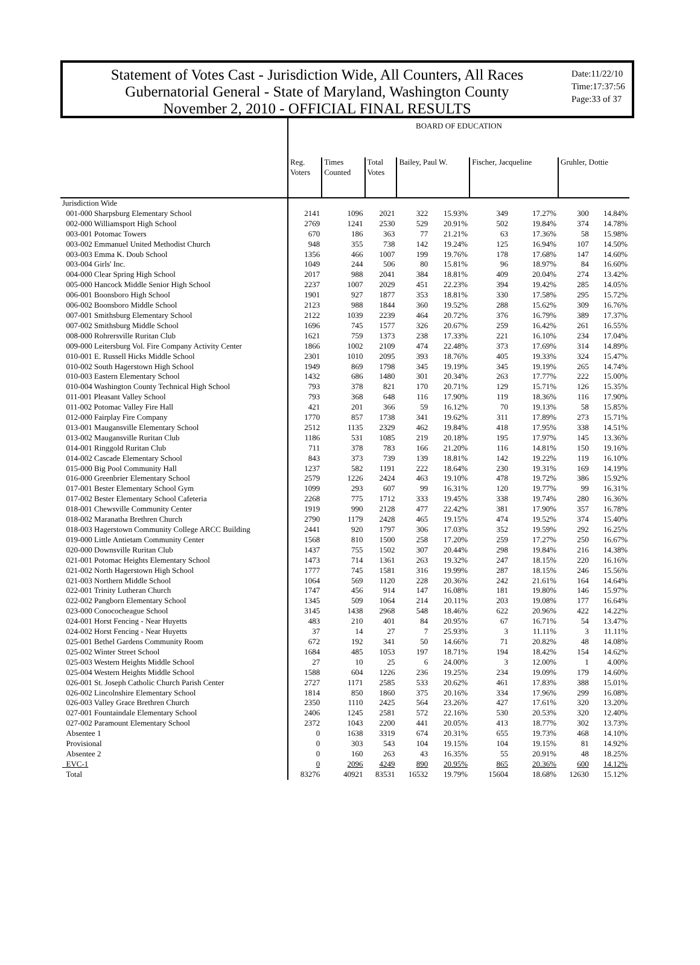Statement of Votes Cast - Jurisdiction Wide, All Counters, All Races
Gubernatorial General - State of Maryland, Washington County
November 2, 2010 - OFFICIAL FINAL RESULTS
Date:11/22/10
Time:17:37:56
Page:33 of 37
| | BOARD OF EDUCATION | | | | | | | | |
| --- | --- | --- | --- | --- | --- | --- | --- | --- | --- |
| | Reg. Voters | Times Counted | Total Votes | Bailey, Paul W. | | Fischer, Jacqueline | | Gruhler, Dottie | |
| Jurisdiction Wide | | | | | | | | | |
| 001-000 Sharpsburg Elementary School | 2141 | 1096 | 2021 | 322 | 15.93% | 349 | 17.27% | 300 | 14.84% |
| 002-000 Williamsport High School | 2769 | 1241 | 2530 | 529 | 20.91% | 502 | 19.84% | 374 | 14.78% |
| 003-001 Potomac Towers | 670 | 186 | 363 | 77 | 21.21% | 63 | 17.36% | 58 | 15.98% |
| 003-002 Emmanuel United Methodist Church | 948 | 355 | 738 | 142 | 19.24% | 125 | 16.94% | 107 | 14.50% |
| 003-003 Emma K. Doub School | 1356 | 466 | 1007 | 199 | 19.76% | 178 | 17.68% | 147 | 14.60% |
| 003-004 Girls' Inc. | 1049 | 244 | 506 | 80 | 15.81% | 96 | 18.97% | 84 | 16.60% |
| 004-000 Clear Spring High School | 2017 | 988 | 2041 | 384 | 18.81% | 409 | 20.04% | 274 | 13.42% |
| 005-000 Hancock Middle Senior High School | 2237 | 1007 | 2029 | 451 | 22.23% | 394 | 19.42% | 285 | 14.05% |
| 006-001 Boonsboro High School | 1901 | 927 | 1877 | 353 | 18.81% | 330 | 17.58% | 295 | 15.72% |
| 006-002 Boonsboro Middle School | 2123 | 988 | 1844 | 360 | 19.52% | 288 | 15.62% | 309 | 16.76% |
| 007-001 Smithsburg Elementary School | 2122 | 1039 | 2239 | 464 | 20.72% | 376 | 16.79% | 389 | 17.37% |
| 007-002 Smithsburg Middle School | 1696 | 745 | 1577 | 326 | 20.67% | 259 | 16.42% | 261 | 16.55% |
| 008-000 Rohrersville Ruritan Club | 1621 | 759 | 1373 | 238 | 17.33% | 221 | 16.10% | 234 | 17.04% |
| 009-000 Leitersburg Vol. Fire Company Activity Center | 1866 | 1002 | 2109 | 474 | 22.48% | 373 | 17.69% | 314 | 14.89% |
| 010-001 E. Russell Hicks Middle School | 2301 | 1010 | 2095 | 393 | 18.76% | 405 | 19.33% | 324 | 15.47% |
| 010-002 South Hagerstown High School | 1949 | 869 | 1798 | 345 | 19.19% | 345 | 19.19% | 265 | 14.74% |
| 010-003 Eastern Elementary School | 1432 | 686 | 1480 | 301 | 20.34% | 263 | 17.77% | 222 | 15.00% |
| 010-004 Washington County Technical High School | 793 | 378 | 821 | 170 | 20.71% | 129 | 15.71% | 126 | 15.35% |
| 011-001 Pleasant Valley School | 793 | 368 | 648 | 116 | 17.90% | 119 | 18.36% | 116 | 17.90% |
| 011-002 Potomac Valley Fire Hall | 421 | 201 | 366 | 59 | 16.12% | 70 | 19.13% | 58 | 15.85% |
| 012-000 Fairplay Fire Company | 1770 | 857 | 1738 | 341 | 19.62% | 311 | 17.89% | 273 | 15.71% |
| 013-001 Maugansville Elementary School | 2512 | 1135 | 2329 | 462 | 19.84% | 418 | 17.95% | 338 | 14.51% |
| 013-002 Maugansville Ruritan Club | 1186 | 531 | 1085 | 219 | 20.18% | 195 | 17.97% | 145 | 13.36% |
| 014-001 Ringgold Ruritan Club | 711 | 378 | 783 | 166 | 21.20% | 116 | 14.81% | 150 | 19.16% |
| 014-002 Cascade Elementary School | 843 | 373 | 739 | 139 | 18.81% | 142 | 19.22% | 119 | 16.10% |
| 015-000 Big Pool Community Hall | 1237 | 582 | 1191 | 222 | 18.64% | 230 | 19.31% | 169 | 14.19% |
| 016-000 Greenbrier Elementary School | 2579 | 1226 | 2424 | 463 | 19.10% | 478 | 19.72% | 386 | 15.92% |
| 017-001 Bester Elementary School Gym | 1099 | 293 | 607 | 99 | 16.31% | 120 | 19.77% | 99 | 16.31% |
| 017-002 Bester Elementary School Cafeteria | 2268 | 775 | 1712 | 333 | 19.45% | 338 | 19.74% | 280 | 16.36% |
| 018-001 Chewsville Community Center | 1919 | 990 | 2128 | 477 | 22.42% | 381 | 17.90% | 357 | 16.78% |
| 018-002 Maranatha Brethren Church | 2790 | 1179 | 2428 | 465 | 19.15% | 474 | 19.52% | 374 | 15.40% |
| 018-003 Hagerstown Community College ARCC Building | 2441 | 920 | 1797 | 306 | 17.03% | 352 | 19.59% | 292 | 16.25% |
| 019-000 Little Antietam Community Center | 1568 | 810 | 1500 | 258 | 17.20% | 259 | 17.27% | 250 | 16.67% |
| 020-000 Downsville Ruritan Club | 1437 | 755 | 1502 | 307 | 20.44% | 298 | 19.84% | 216 | 14.38% |
| 021-001 Potomac Heights Elementary School | 1473 | 714 | 1361 | 263 | 19.32% | 247 | 18.15% | 220 | 16.16% |
| 021-002 North Hagerstown High School | 1777 | 745 | 1581 | 316 | 19.99% | 287 | 18.15% | 246 | 15.56% |
| 021-003 Northern Middle School | 1064 | 569 | 1120 | 228 | 20.36% | 242 | 21.61% | 164 | 14.64% |
| 022-001 Trinity Lutheran Church | 1747 | 456 | 914 | 147 | 16.08% | 181 | 19.80% | 146 | 15.97% |
| 022-002 Pangborn Elementary School | 1345 | 509 | 1064 | 214 | 20.11% | 203 | 19.08% | 177 | 16.64% |
| 023-000 Conococheague School | 3145 | 1438 | 2968 | 548 | 18.46% | 622 | 20.96% | 422 | 14.22% |
| 024-001 Horst Fencing - Near Huyetts | 483 | 210 | 401 | 84 | 20.95% | 67 | 16.71% | 54 | 13.47% |
| 024-002 Horst Fencing - Near Huyetts | 37 | 14 | 27 | 7 | 25.93% | 3 | 11.11% | 3 | 11.11% |
| 025-001 Bethel Gardens Community Room | 672 | 192 | 341 | 50 | 14.66% | 71 | 20.82% | 48 | 14.08% |
| 025-002 Winter Street School | 1684 | 485 | 1053 | 197 | 18.71% | 194 | 18.42% | 154 | 14.62% |
| 025-003 Western Heights Middle School | 27 | 10 | 25 | 6 | 24.00% | 3 | 12.00% | 1 | 4.00% |
| 025-004 Western Heights Middle School | 1588 | 604 | 1226 | 236 | 19.25% | 234 | 19.09% | 179 | 14.60% |
| 026-001 St. Joseph Catholic Church Parish Center | 2727 | 1171 | 2585 | 533 | 20.62% | 461 | 17.83% | 388 | 15.01% |
| 026-002 Lincolnshire Elementary School | 1814 | 850 | 1860 | 375 | 20.16% | 334 | 17.96% | 299 | 16.08% |
| 026-003 Valley Grace Brethren Church | 2350 | 1110 | 2425 | 564 | 23.26% | 427 | 17.61% | 320 | 13.20% |
| 027-001 Fountaindale Elementary School | 2406 | 1245 | 2581 | 572 | 22.16% | 530 | 20.53% | 320 | 12.40% |
| 027-002 Paramount Elementary School | 2372 | 1043 | 2200 | 441 | 20.05% | 413 | 18.77% | 302 | 13.73% |
| Absentee 1 | 0 | 1638 | 3319 | 674 | 20.31% | 655 | 19.73% | 468 | 14.10% |
| Provisional | 0 | 303 | 543 | 104 | 19.15% | 104 | 19.15% | 81 | 14.92% |
| Absentee 2 | 0 | 160 | 263 | 43 | 16.35% | 55 | 20.91% | 48 | 18.25% |
| EVC-1 | 0 | 2096 | 4249 | 890 | 20.95% | 865 | 20.36% | 600 | 14.12% |
| Total | 83276 | 40921 | 83531 | 16532 | 19.79% | 15604 | 18.68% | 12630 | 15.12% |